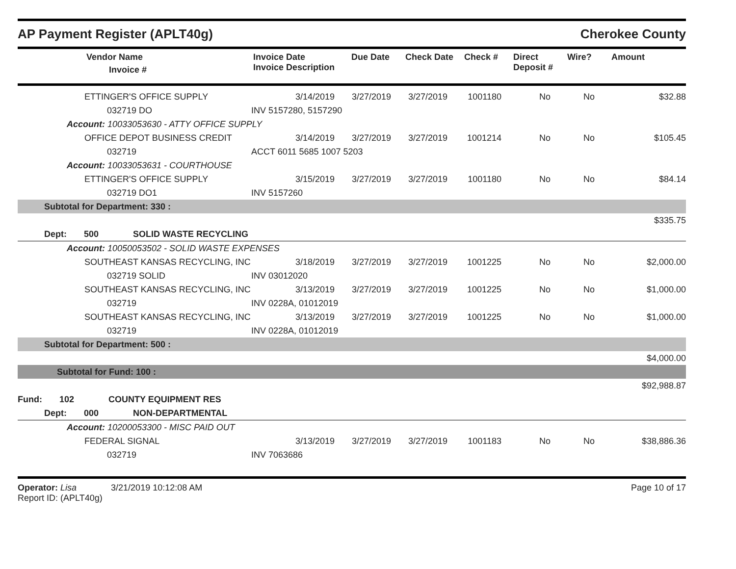AP Payment Register (APLT40g) Cherokee County
| | Vendor Name Invoice # | Invoice Date Invoice Description | Due Date | Check Date | Check # | Direct Deposit # | Wire? | Amount |
| --- | --- | --- | --- | --- | --- | --- | --- | --- |
| | ETTINGER'S OFFICE SUPPLY | 3/14/2019 | 3/27/2019 | 3/27/2019 | 1001180 | No | No | $32.88 |
| | 032719 DO | INV 5157280, 5157290 | | | | | | |
| Account: 10033053630 - ATTY OFFICE SUPPLY | | | | | | | | |
| | OFFICE DEPOT BUSINESS CREDIT | 3/14/2019 | 3/27/2019 | 3/27/2019 | 1001214 | No | No | $105.45 |
| | 032719 | ACCT 6011 5685 1007 5203 | | | | | | |
| Account: 10033053631 - COURTHOUSE | | | | | | | | |
| | ETTINGER'S OFFICE SUPPLY | 3/15/2019 | 3/27/2019 | 3/27/2019 | 1001180 | No | No | $84.14 |
| | 032719 DO1 | INV 5157260 | | | | | | |
| Subtotal for Department: 330 : | | | | | | | | |
| $335.75 | | | | | | | | |
| Dept: 500 SOLID WASTE RECYCLING | | | | | | | | |
| Account: 10050053502 - SOLID WASTE EXPENSES | | | | | | | | |
| | SOUTHEAST KANSAS RECYCLING, INC | 3/18/2019 | 3/27/2019 | 3/27/2019 | 1001225 | No | No | $2,000.00 |
| | 032719 SOLID | INV 03012020 | | | | | | |
| | SOUTHEAST KANSAS RECYCLING, INC | 3/13/2019 | 3/27/2019 | 3/27/2019 | 1001225 | No | No | $1,000.00 |
| | 032719 | INV 0228A, 01012019 | | | | | | |
| | SOUTHEAST KANSAS RECYCLING, INC | 3/13/2019 | 3/27/2019 | 3/27/2019 | 1001225 | No | No | $1,000.00 |
| | 032719 | INV 0228A, 01012019 | | | | | | |
| Subtotal for Department: 500 : | | | | | | | | |
| $4,000.00 | | | | | | | | |
| Subtotal for Fund: 100 : | | | | | | | | |
| $92,988.87 | | | | | | | | |
| Fund: 102 COUNTY EQUIPMENT RES | | | | | | | | |
| Dept: 000 NON-DEPARTMENTAL | | | | | | | | |
| Account: 10200053300 - MISC PAID OUT | | | | | | | | |
| | FEDERAL SIGNAL | 3/13/2019 | 3/27/2019 | 3/27/2019 | 1001183 | No | No | $38,886.36 |
| | 032719 | INV 7063686 | | | | | | |
Operator: Lisa 3/21/2019 10:12:08 AM
Report ID: (APLT40g) Page 10 of 17